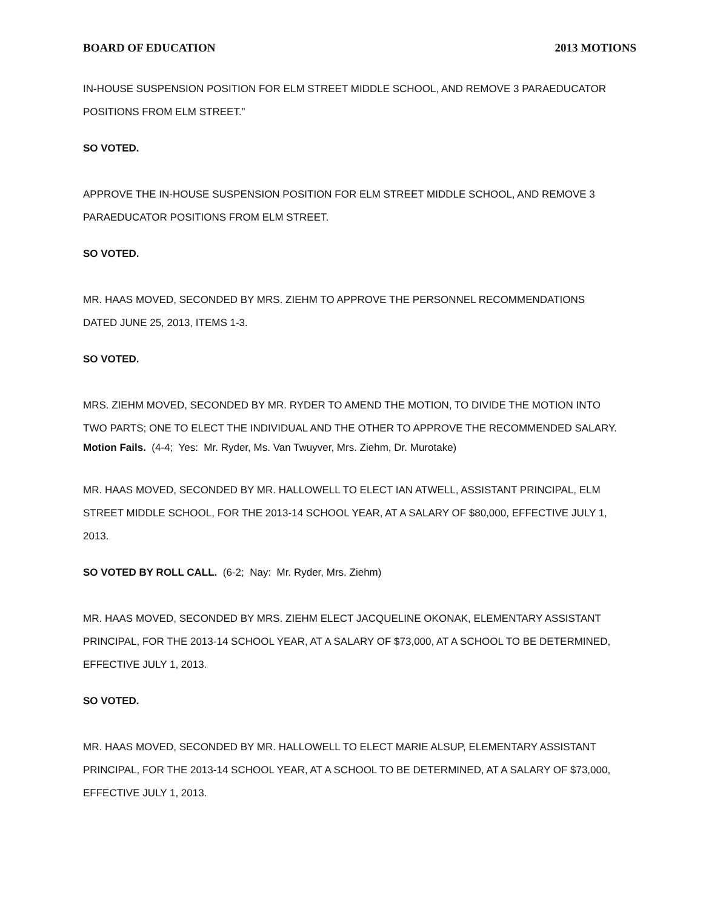BOARD OF EDUCATION 2013 MOTIONS
IN-HOUSE SUSPENSION POSITION FOR ELM STREET MIDDLE SCHOOL, AND REMOVE 3 PARAEDUCATOR POSITIONS FROM ELM STREET.”
SO VOTED.
APPROVE THE IN-HOUSE SUSPENSION POSITION FOR ELM STREET MIDDLE SCHOOL, AND REMOVE 3 PARAEDUCATOR POSITIONS FROM ELM STREET.
SO VOTED.
MR. HAAS MOVED, SECONDED BY MRS. ZIEHM TO APPROVE THE PERSONNEL RECOMMENDATIONS DATED JUNE 25, 2013, ITEMS 1-3.
SO VOTED.
MRS. ZIEHM MOVED, SECONDED BY MR. RYDER TO AMEND THE MOTION, TO DIVIDE THE MOTION INTO TWO PARTS; ONE TO ELECT THE INDIVIDUAL AND THE OTHER TO APPROVE THE RECOMMENDED SALARY.
Motion Fails. (4-4; Yes: Mr. Ryder, Ms. Van Twuyver, Mrs. Ziehm, Dr. Murotake)
MR. HAAS MOVED, SECONDED BY MR. HALLOWELL TO ELECT IAN ATWELL, ASSISTANT PRINCIPAL, ELM STREET MIDDLE SCHOOL, FOR THE 2013-14 SCHOOL YEAR, AT A SALARY OF $80,000, EFFECTIVE JULY 1, 2013.
SO VOTED BY ROLL CALL. (6-2; Nay: Mr. Ryder, Mrs. Ziehm)
MR. HAAS MOVED, SECONDED BY MRS. ZIEHM ELECT JACQUELINE OKONAK, ELEMENTARY ASSISTANT PRINCIPAL, FOR THE 2013-14 SCHOOL YEAR, AT A SALARY OF $73,000, AT A SCHOOL TO BE DETERMINED, EFFECTIVE JULY 1, 2013.
SO VOTED.
MR. HAAS MOVED, SECONDED BY MR. HALLOWELL TO ELECT MARIE ALSUP, ELEMENTARY ASSISTANT PRINCIPAL, FOR THE 2013-14 SCHOOL YEAR, AT A SCHOOL TO BE DETERMINED, AT A SALARY OF $73,000, EFFECTIVE JULY 1, 2013.